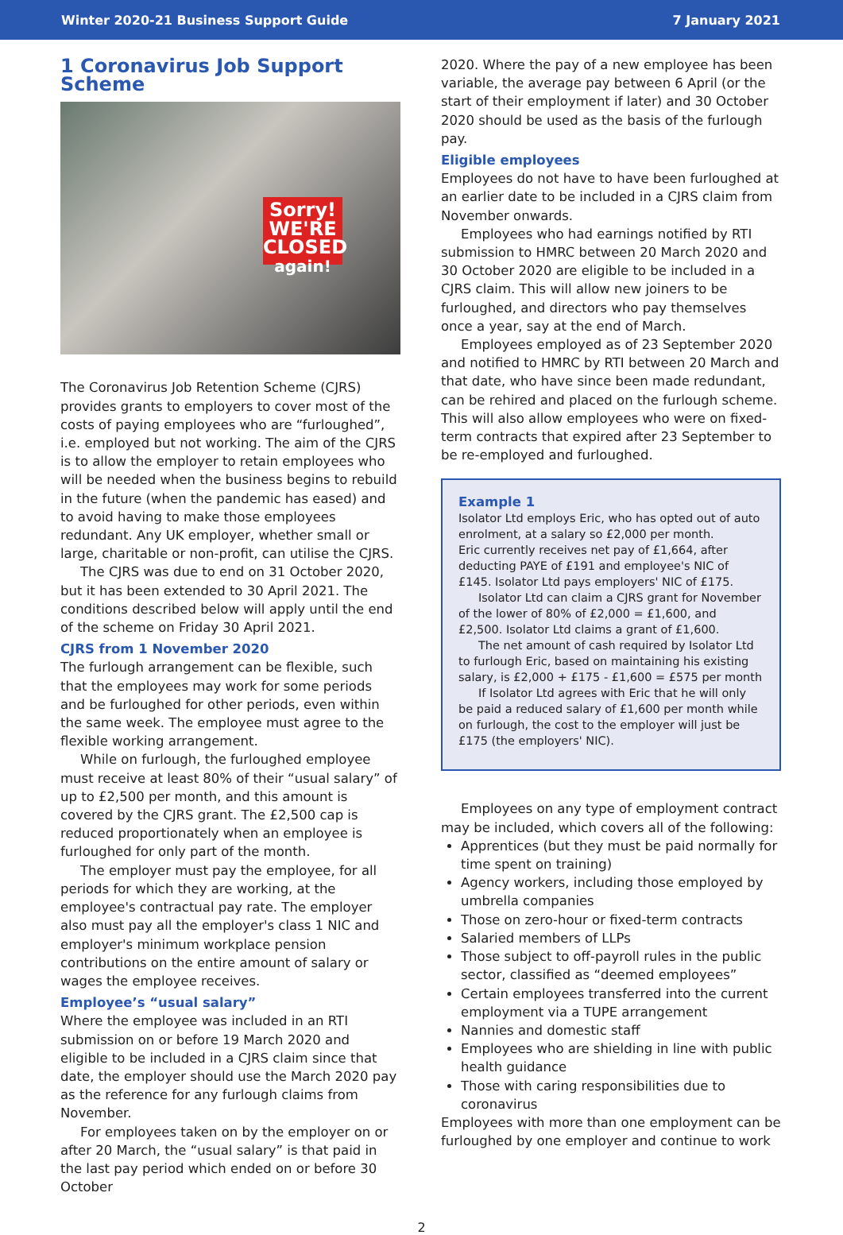Winter 2020-21 Business Support Guide 7 January 2021
1 Coronavirus Job Support Scheme
Sorry! WE'RE
CLOSED
again!
The Coronavirus Job Retention Scheme (CJRS) provides grants to employers to cover most of the costs of paying employees who are “furloughed”, i.e. employed but not working. The aim of the CJRS is to allow the employer to retain employees who will be needed when the business begins to rebuild in the future (when the pandemic has eased) and to avoid having to make those employees redundant. Any UK employer, whether small or large, charitable or non-profit, can utilise the CJRS.
The CJRS was due to end on 31 October 2020, but it has been extended to 30 April 2021. The conditions described below will apply until the end of the scheme on Friday 30 April 2021.
CJRS from 1 November 2020
The furlough arrangement can be flexible, such that the employees may work for some periods and be furloughed for other periods, even within the same week. The employee must agree to the flexible working arrangement.
While on furlough, the furloughed employee must receive at least 80% of their “usual salary” of up to £2,500 per month, and this amount is covered by the CJRS grant. The £2,500 cap is reduced proportionately when an employee is furloughed for only part of the month.
The employer must pay the employee, for all periods for which they are working, at the employee's contractual pay rate. The employer also must pay all the employer's class 1 NIC and employer's minimum workplace pension contributions on the entire amount of salary or wages the employee receives.
Employee’s “usual salary”
Where the employee was included in an RTI submission on or before 19 March 2020 and eligible to be included in a CJRS claim since that date, the employer should use the March 2020 pay as the reference for any furlough claims from November.
For employees taken on by the employer on or after 20 March, the “usual salary” is that paid in the last pay period which ended on or before 30 October
2020. Where the pay of a new employee has been variable, the average pay between 6 April (or the start of their employment if later) and 30 October 2020 should be used as the basis of the furlough pay.
Eligible employees
Employees do not have to have been furloughed at an earlier date to be included in a CJRS claim from November onwards.
Employees who had earnings notified by RTI submission to HMRC between 20 March 2020 and 30 October 2020 are eligible to be included in a CJRS claim. This will allow new joiners to be furloughed, and directors who pay themselves once a year, say at the end of March.
Employees employed as of 23 September 2020 and notified to HMRC by RTI between 20 March and that date, who have since been made redundant, can be rehired and placed on the furlough scheme. This will also allow employees who were on fixed-term contracts that expired after 23 September to be re-employed and furloughed.
Example 1
Isolator Ltd employs Eric, who has opted out of auto enrolment, at a salary so £2,000 per month.
Eric currently receives net pay of £1,664, after deducting PAYE of £191 and employee's NIC of £145. Isolator Ltd pays employers' NIC of £175.
Isolator Ltd can claim a CJRS grant for November of the lower of 80% of £2,000 = £1,600, and £2,500. Isolator Ltd claims a grant of £1,600.
The net amount of cash required by Isolator Ltd to furlough Eric, based on maintaining his existing salary, is £2,000 + £175 - £1,600 = £575 per month
If Isolator Ltd agrees with Eric that he will only be paid a reduced salary of £1,600 per month while on furlough, the cost to the employer will just be £175 (the employers' NIC).
Employees on any type of employment contract may be included, which covers all of the following:
Apprentices (but they must be paid normally for time spent on training)
Agency workers, including those employed by umbrella companies
Those on zero-hour or fixed-term contracts
Salaried members of LLPs
Those subject to off-payroll rules in the public sector, classified as “deemed employees”
Certain employees transferred into the current employment via a TUPE arrangement
Nannies and domestic staff
Employees who are shielding in line with public health guidance
Those with caring responsibilities due to coronavirus
Employees with more than one employment can be furloughed by one employer and continue to work
2